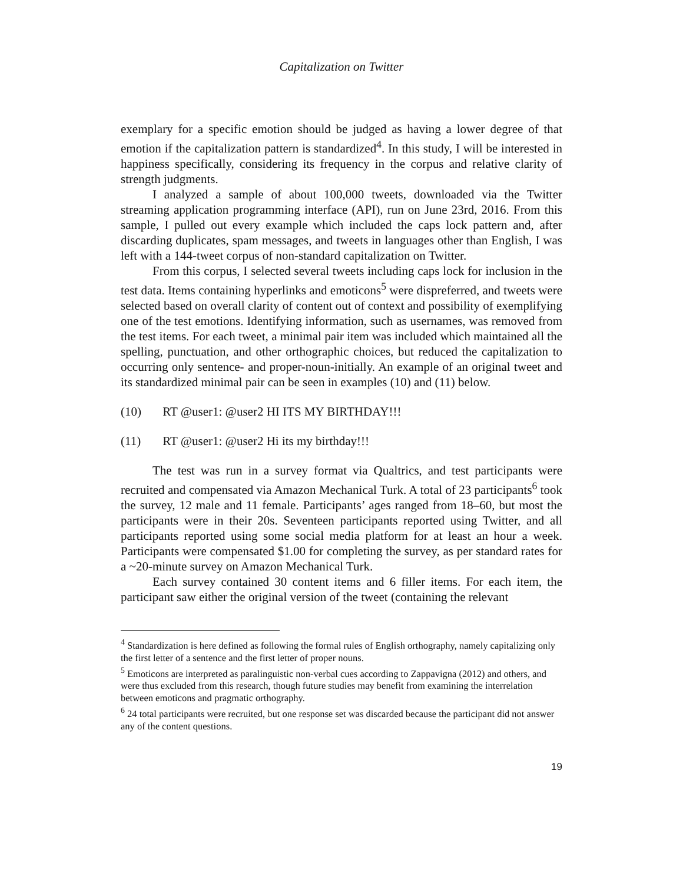Capitalization on Twitter
exemplary for a specific emotion should be judged as having a lower degree of that emotion if the capitalization pattern is standardized<sup>4</sup>. In this study, I will be interested in happiness specifically, considering its frequency in the corpus and relative clarity of strength judgments.
I analyzed a sample of about 100,000 tweets, downloaded via the Twitter streaming application programming interface (API), run on June 23rd, 2016. From this sample, I pulled out every example which included the caps lock pattern and, after discarding duplicates, spam messages, and tweets in languages other than English, I was left with a 144-tweet corpus of non-standard capitalization on Twitter.
From this corpus, I selected several tweets including caps lock for inclusion in the test data. Items containing hyperlinks and emoticons<sup>5</sup> were dispreferred, and tweets were selected based on overall clarity of content out of context and possibility of exemplifying one of the test emotions. Identifying information, such as usernames, was removed from the test items. For each tweet, a minimal pair item was included which maintained all the spelling, punctuation, and other orthographic choices, but reduced the capitalization to occurring only sentence- and proper-noun-initially. An example of an original tweet and its standardized minimal pair can be seen in examples (10) and (11) below.
(10) RT @user1: @user2 HI ITS MY BIRTHDAY!!!
(11) RT @user1: @user2 Hi its my birthday!!!
The test was run in a survey format via Qualtrics, and test participants were recruited and compensated via Amazon Mechanical Turk. A total of 23 participants<sup>6</sup> took the survey, 12 male and 11 female. Participants’ ages ranged from 18–60, but most the participants were in their 20s. Seventeen participants reported using Twitter, and all participants reported using some social media platform for at least an hour a week. Participants were compensated $1.00 for completing the survey, as per standard rates for a ~20-minute survey on Amazon Mechanical Turk.
Each survey contained 30 content items and 6 filler items. For each item, the participant saw either the original version of the tweet (containing the relevant
<sup>4</sup> Standardization is here defined as following the formal rules of English orthography, namely capitalizing only the first letter of a sentence and the first letter of proper nouns.
<sup>5</sup> Emoticons are interpreted as paralinguistic non-verbal cues according to Zappavigna (2012) and others, and were thus excluded from this research, though future studies may benefit from examining the interrelation between emoticons and pragmatic orthography.
<sup>6</sup> 24 total participants were recruited, but one response set was discarded because the participant did not answer any of the content questions.
19